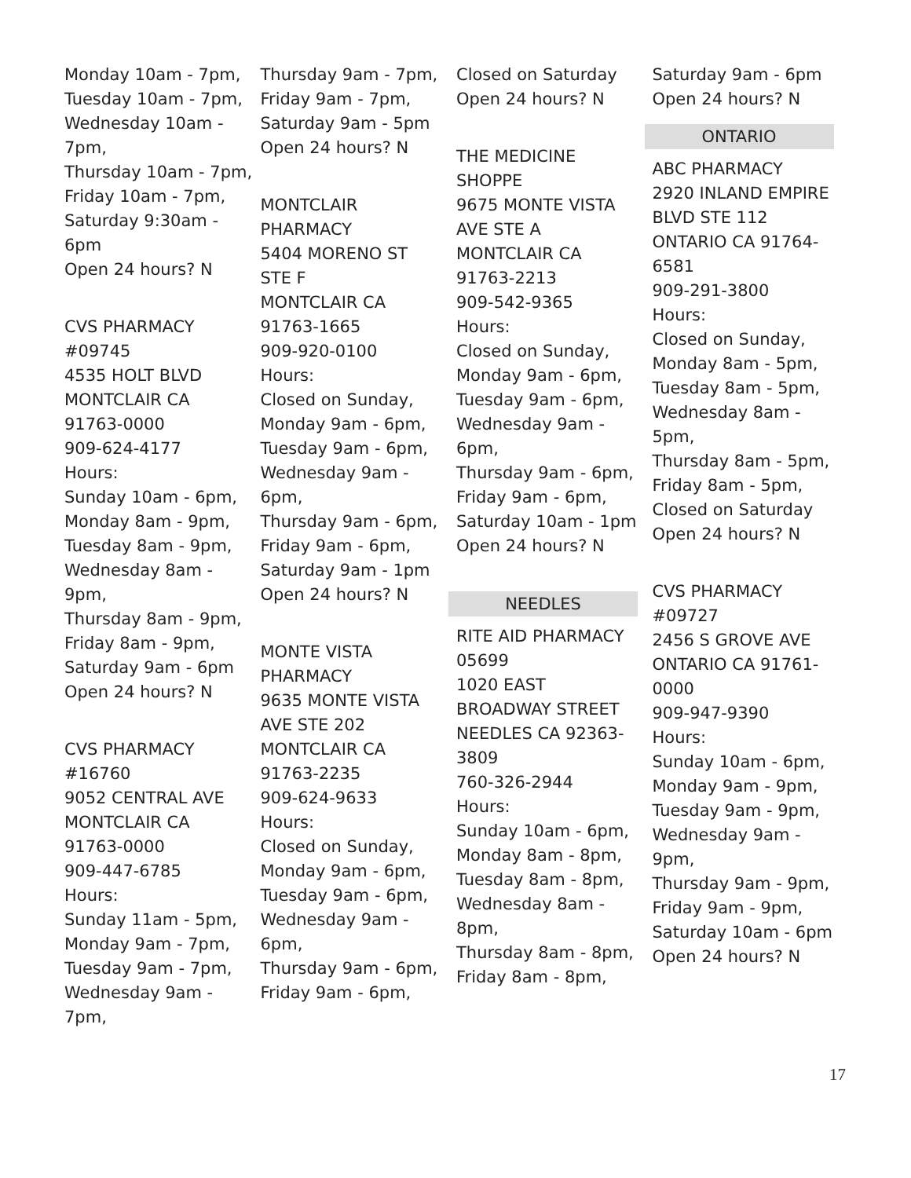Monday 10am - 7pm,
Tuesday 10am - 7pm,
Wednesday 10am -
7pm,
Thursday 10am - 7pm,
Friday 10am - 7pm,
Saturday 9:30am -
6pm
Open 24 hours? N
CVS PHARMACY
#09745
4535 HOLT BLVD
MONTCLAIR CA
91763-0000
909-624-4177
Hours:
Sunday 10am - 6pm,
Monday 8am - 9pm,
Tuesday 8am - 9pm,
Wednesday 8am -
9pm,
Thursday 8am - 9pm,
Friday 8am - 9pm,
Saturday 9am - 6pm
Open 24 hours? N
CVS PHARMACY
#16760
9052 CENTRAL AVE
MONTCLAIR CA
91763-0000
909-447-6785
Hours:
Sunday 11am - 5pm,
Monday 9am - 7pm,
Tuesday 9am - 7pm,
Wednesday 9am -
7pm,
Thursday 9am - 7pm,
Friday 9am - 7pm,
Saturday 9am - 5pm
Open 24 hours? N
MONTCLAIR
PHARMACY
5404 MORENO ST
STE F
MONTCLAIR CA
91763-1665
909-920-0100
Hours:
Closed on Sunday,
Monday 9am - 6pm,
Tuesday 9am - 6pm,
Wednesday 9am -
6pm,
Thursday 9am - 6pm,
Friday 9am - 6pm,
Saturday 9am - 1pm
Open 24 hours? N
MONTE VISTA
PHARMACY
9635 MONTE VISTA
AVE STE 202
MONTCLAIR CA
91763-2235
909-624-9633
Hours:
Closed on Sunday,
Monday 9am - 6pm,
Tuesday 9am - 6pm,
Wednesday 9am -
6pm,
Thursday 9am - 6pm,
Friday 9am - 6pm,
Closed on Saturday
Open 24 hours? N
THE MEDICINE
SHOPPE
9675 MONTE VISTA
AVE STE A
MONTCLAIR CA
91763-2213
909-542-9365
Hours:
Closed on Sunday,
Monday 9am - 6pm,
Tuesday 9am - 6pm,
Wednesday 9am -
6pm,
Thursday 9am - 6pm,
Friday 9am - 6pm,
Saturday 10am - 1pm
Open 24 hours? N
NEEDLES
RITE AID PHARMACY
05699
1020 EAST
BROADWAY STREET
NEEDLES CA 92363-
3809
760-326-2944
Hours:
Sunday 10am - 6pm,
Monday 8am - 8pm,
Tuesday 8am - 8pm,
Wednesday 8am -
8pm,
Thursday 8am - 8pm,
Friday 8am - 8pm,
Saturday 9am - 6pm
Open 24 hours? N
ONTARIO
ABC PHARMACY
2920 INLAND EMPIRE
BLVD STE 112
ONTARIO CA 91764-
6581
909-291-3800
Hours:
Closed on Sunday,
Monday 8am - 5pm,
Tuesday 8am - 5pm,
Wednesday 8am -
5pm,
Thursday 8am - 5pm,
Friday 8am - 5pm,
Closed on Saturday
Open 24 hours? N
CVS PHARMACY
#09727
2456 S GROVE AVE
ONTARIO CA 91761-
0000
909-947-9390
Hours:
Sunday 10am - 6pm,
Monday 9am - 9pm,
Tuesday 9am - 9pm,
Wednesday 9am -
9pm,
Thursday 9am - 9pm,
Friday 9am - 9pm,
Saturday 10am - 6pm
Open 24 hours? N
17